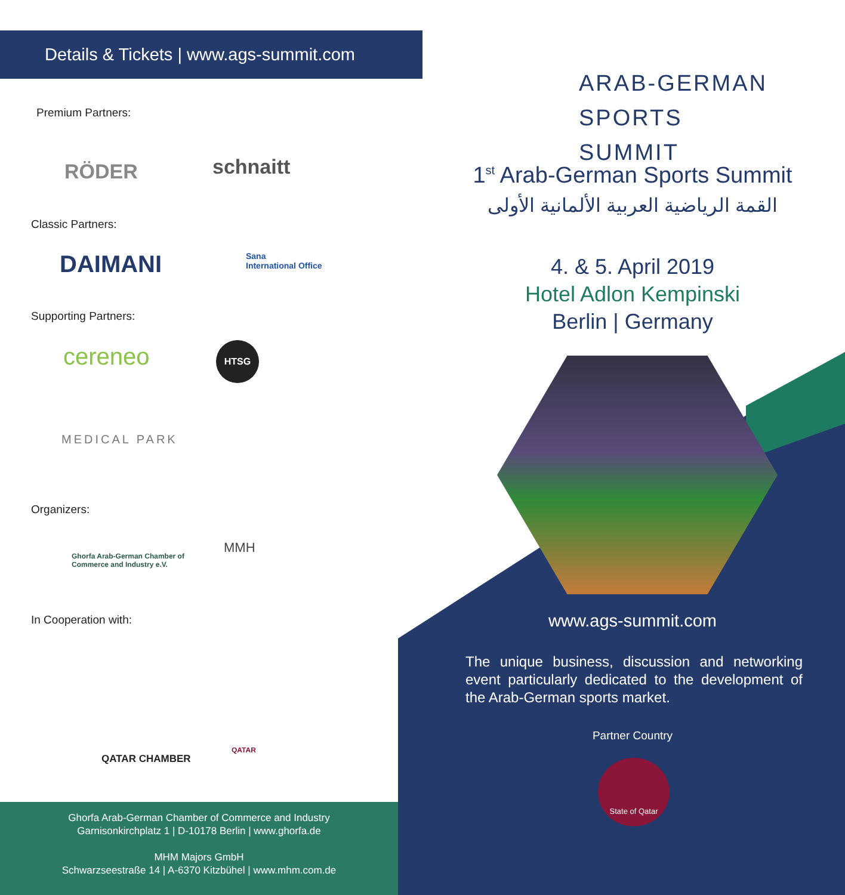Details & Tickets | www.ags-summit.com
Premium Partners:
RÖDER schnaitt
Classic Partners:
DAIMANI
Sana
International Office
Supporting Partners:
cereneo HTSG
MEDICAL PARK
Organizers:
Ghorfa Arab-German Chamber of
Commerce and Industry e.V.
MMH
In Cooperation with:
QATAR CHAMBER
QATAR
Ghorfa Arab-German Chamber of Commerce and Industry
Garnisonkirchplatz 1 | D-10178 Berlin | www.ghorfa.de
MHM Majors GmbH
Schwarzseestraße 14 | A-6370 Kitzbühel | www.mhm.com.de
ARAB-GERMAN
SPORTS SUMMIT
1<sup>st</sup> Arab-German Sports Summit
القمة الرياضية العربية الألمانية الأولى
4. & 5. April 2019
Hotel Adlon Kempinski
Berlin | Germany
www.ags-summit.com
The unique business, discussion and networking event particularly dedicated to the development of the Arab-German sports market.
Partner Country
State of Qatar